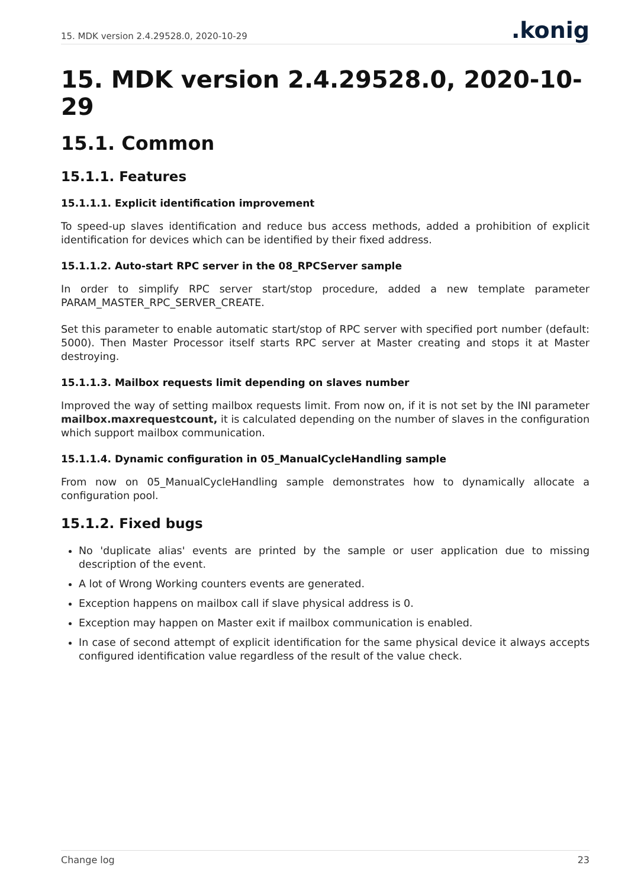15. MDK version 2.4.29528.0, 2020-10-29.konig
15. MDK version 2.4.29528.0, 2020-10-29
15.1. Common
15.1.1. Features
15.1.1.1. Explicit identification improvement
To speed-up slaves identification and reduce bus access methods, added a prohibition of explicit identification for devices which can be identified by their fixed address.
15.1.1.2. Auto-start RPC server in the 08_RPCServer sample
In order to simplify RPC server start/stop procedure, added a new template parameter PARAM_MASTER_RPC_SERVER_CREATE.
Set this parameter to enable automatic start/stop of RPC server with specified port number (default: 5000). Then Master Processor itself starts RPC server at Master creating and stops it at Master destroying.
15.1.1.3. Mailbox requests limit depending on slaves number
Improved the way of setting mailbox requests limit. From now on, if it is not set by the INI parameter mailbox.maxrequestcount, it is calculated depending on the number of slaves in the configuration which support mailbox communication.
15.1.1.4. Dynamic configuration in 05_ManualCycleHandling sample
From now on 05_ManualCycleHandling sample demonstrates how to dynamically allocate a configuration pool.
15.1.2. Fixed bugs
No 'duplicate alias' events are printed by the sample or user application due to missing description of the event.
A lot of Wrong Working counters events are generated.
Exception happens on mailbox call if slave physical address is 0.
Exception may happen on Master exit if mailbox communication is enabled.
In case of second attempt of explicit identification for the same physical device it always accepts configured identification value regardless of the result of the value check.
Change log 23